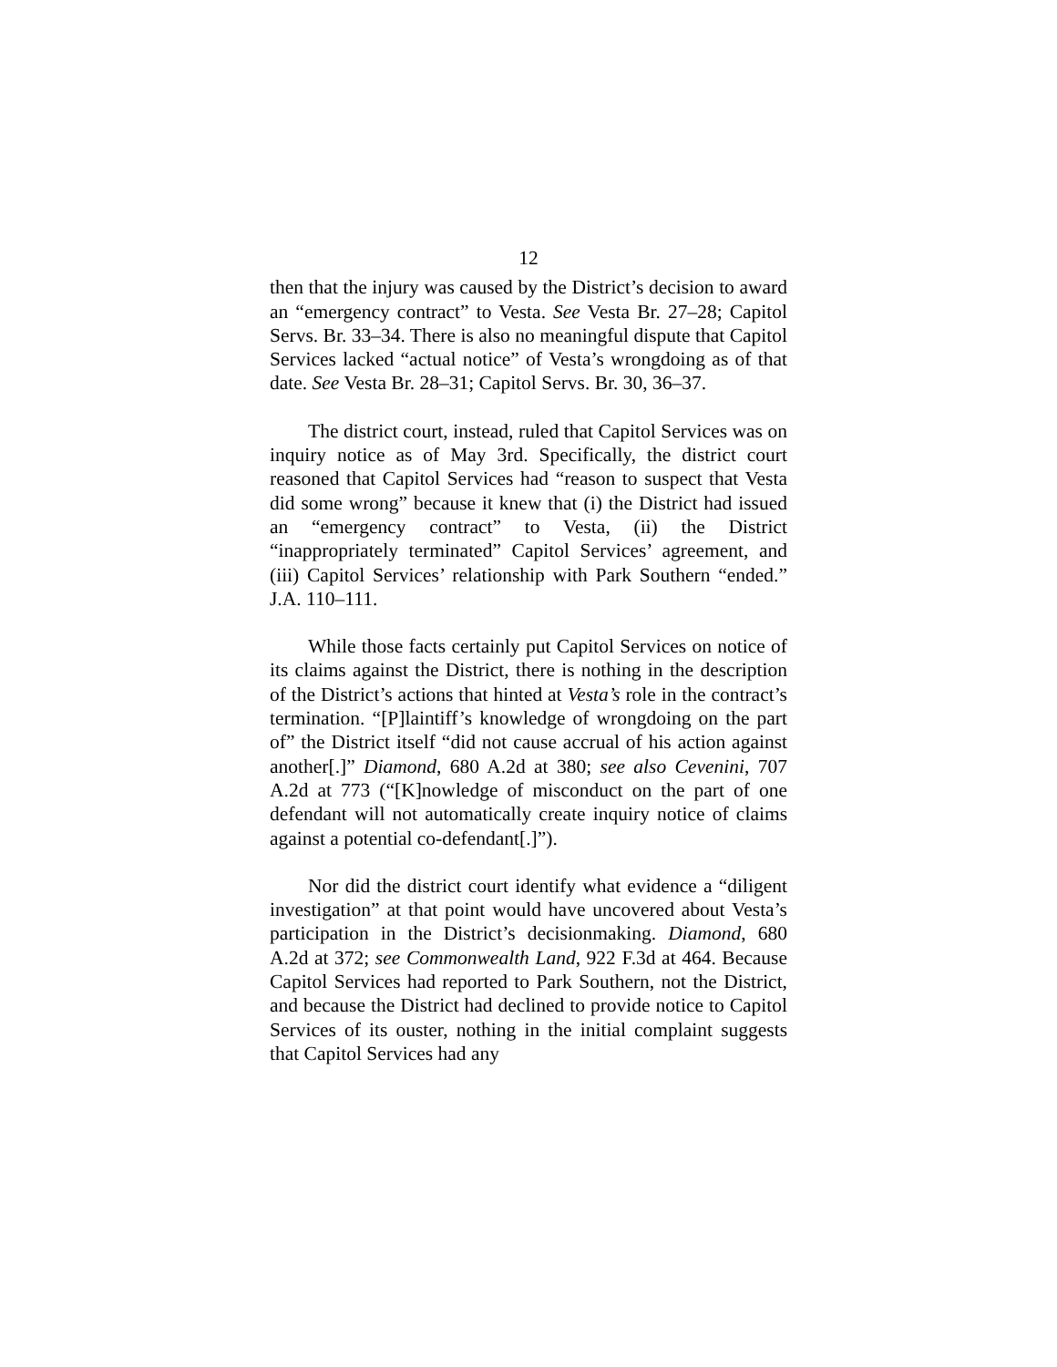12
then that the injury was caused by the District’s decision to award an “emergency contract” to Vesta. See Vesta Br. 27–28; Capitol Servs. Br. 33–34. There is also no meaningful dispute that Capitol Services lacked “actual notice” of Vesta’s wrongdoing as of that date. See Vesta Br. 28–31; Capitol Servs. Br. 30, 36–37.
The district court, instead, ruled that Capitol Services was on inquiry notice as of May 3rd. Specifically, the district court reasoned that Capitol Services had “reason to suspect that Vesta did some wrong” because it knew that (i) the District had issued an “emergency contract” to Vesta, (ii) the District “inappropriately terminated” Capitol Services’ agreement, and (iii) Capitol Services’ relationship with Park Southern “ended.” J.A. 110–111.
While those facts certainly put Capitol Services on notice of its claims against the District, there is nothing in the description of the District’s actions that hinted at Vesta’s role in the contract’s termination. “[P]laintiff’s knowledge of wrongdoing on the part of” the District itself “did not cause accrual of his action against another[.]” Diamond, 680 A.2d at 380; see also Cevenini, 707 A.2d at 773 (“[K]nowledge of misconduct on the part of one defendant will not automatically create inquiry notice of claims against a potential co-defendant[.]”).
Nor did the district court identify what evidence a “diligent investigation” at that point would have uncovered about Vesta’s participation in the District’s decisionmaking. Diamond, 680 A.2d at 372; see Commonwealth Land, 922 F.3d at 464. Because Capitol Services had reported to Park Southern, not the District, and because the District had declined to provide notice to Capitol Services of its ouster, nothing in the initial complaint suggests that Capitol Services had any